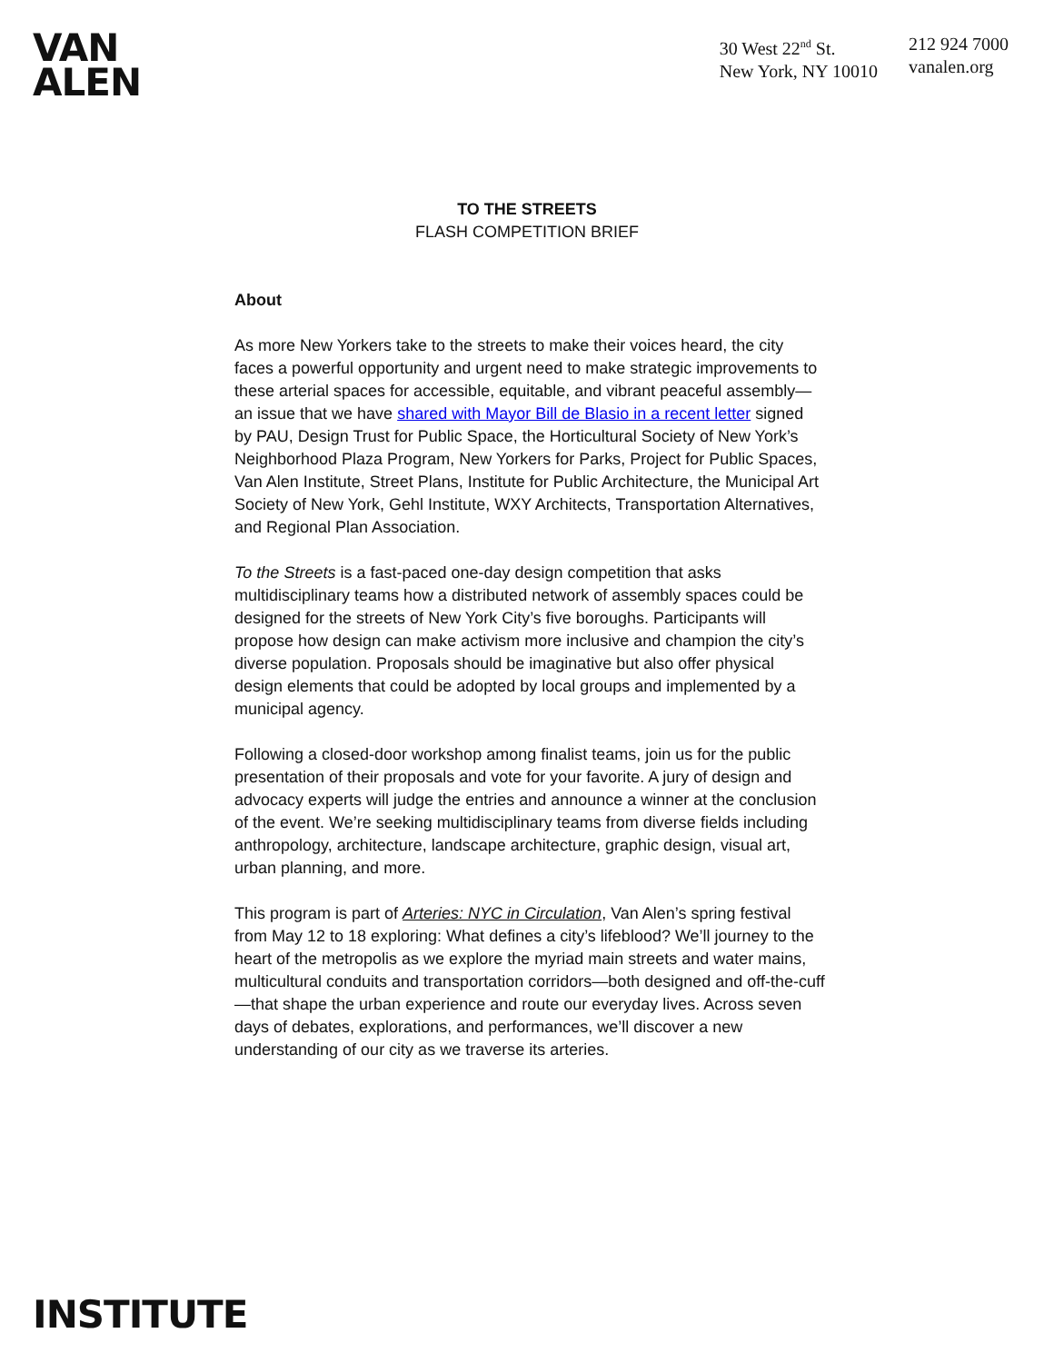VAN
ALEN
30 West 22<sup>nd</sup> St.
New York, NY 10010
212 924 7000
vanalen.org
TO THE STREETS
FLASH COMPETITION BRIEF
About
As more New Yorkers take to the streets to make their voices heard, the city faces a powerful opportunity and urgent need to make strategic improvements to these arterial spaces for accessible, equitable, and vibrant peaceful assembly—an issue that we have shared with Mayor Bill de Blasio in a recent letter signed by PAU, Design Trust for Public Space, the Horticultural Society of New York’s Neighborhood Plaza Program, New Yorkers for Parks, Project for Public Spaces, Van Alen Institute, Street Plans, Institute for Public Architecture, the Municipal Art Society of New York, Gehl Institute, WXY Architects, Transportation Alternatives, and Regional Plan Association.
To the Streets is a fast-paced one-day design competition that asks multidisciplinary teams how a distributed network of assembly spaces could be designed for the streets of New York City’s five boroughs. Participants will propose how design can make activism more inclusive and champion the city’s diverse population. Proposals should be imaginative but also offer physical design elements that could be adopted by local groups and implemented by a municipal agency.
Following a closed-door workshop among finalist teams, join us for the public presentation of their proposals and vote for your favorite. A jury of design and advocacy experts will judge the entries and announce a winner at the conclusion of the event. We’re seeking multidisciplinary teams from diverse fields including anthropology, architecture, landscape architecture, graphic design, visual art, urban planning, and more.
This program is part of Arteries: NYC in Circulation, Van Alen’s spring festival from May 12 to 18 exploring: What defines a city’s lifeblood? We’ll journey to the heart of the metropolis as we explore the myriad main streets and water mains, multicultural conduits and transportation corridors—both designed and off-the-cuff—that shape the urban experience and route our everyday lives. Across seven days of debates, explorations, and performances, we’ll discover a new understanding of our city as we traverse its arteries.
INSTITUTE